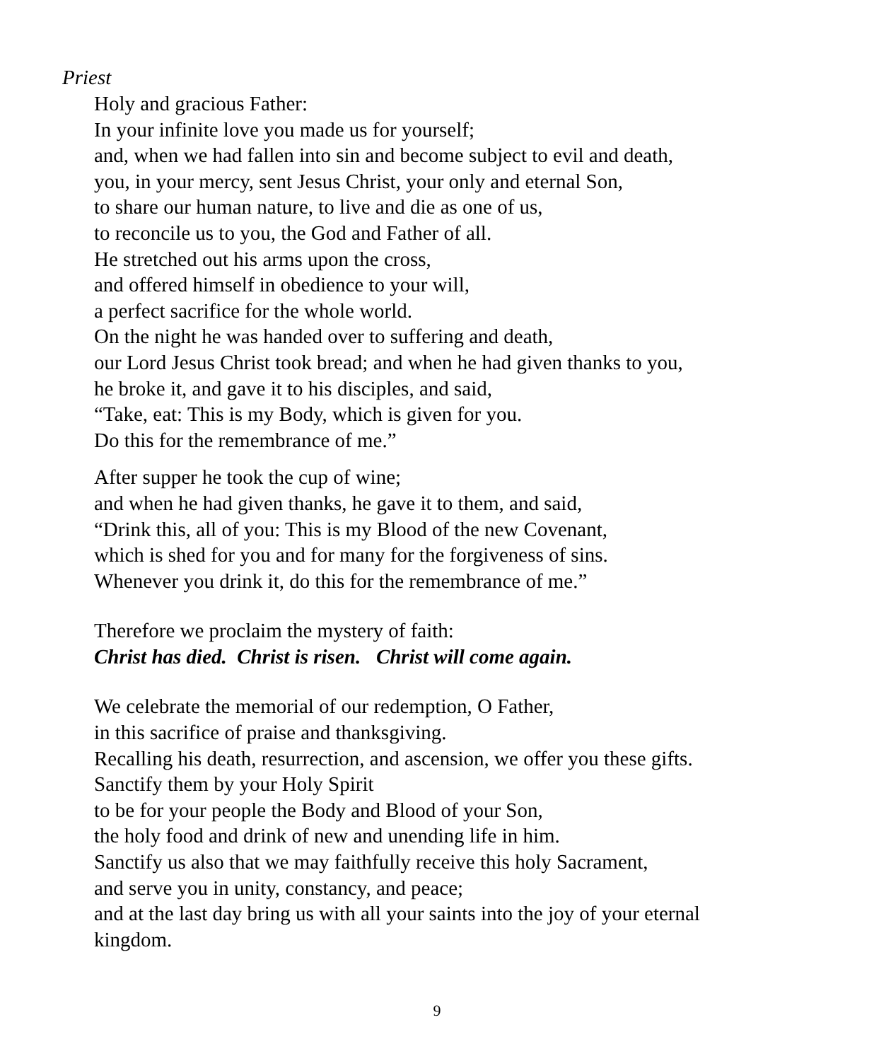Priest
Holy and gracious Father:
In your infinite love you made us for yourself;
and, when we had fallen into sin and become subject to evil and death,
you, in your mercy, sent Jesus Christ, your only and eternal Son,
to share our human nature, to live and die as one of us,
to reconcile us to you, the God and Father of all.
He stretched out his arms upon the cross,
and offered himself in obedience to your will,
a perfect sacrifice for the whole world.
On the night he was handed over to suffering and death,
our Lord Jesus Christ took bread; and when he had given thanks to you,
he broke it, and gave it to his disciples, and said,
“Take, eat: This is my Body, which is given for you.
Do this for the remembrance of me.”
After supper he took the cup of wine;
and when he had given thanks, he gave it to them, and said,
“Drink this, all of you: This is my Blood of the new Covenant,
which is shed for you and for many for the forgiveness of sins.
Whenever you drink it, do this for the remembrance of me.”
Therefore we proclaim the mystery of faith:
Christ has died. Christ is risen. Christ will come again.
We celebrate the memorial of our redemption, O Father,
in this sacrifice of praise and thanksgiving.
Recalling his death, resurrection, and ascension, we offer you these gifts.
Sanctify them by your Holy Spirit
to be for your people the Body and Blood of your Son,
the holy food and drink of new and unending life in him.
Sanctify us also that we may faithfully receive this holy Sacrament,
and serve you in unity, constancy, and peace;
and at the last day bring us with all your saints into the joy of your eternal
kingdom.
9